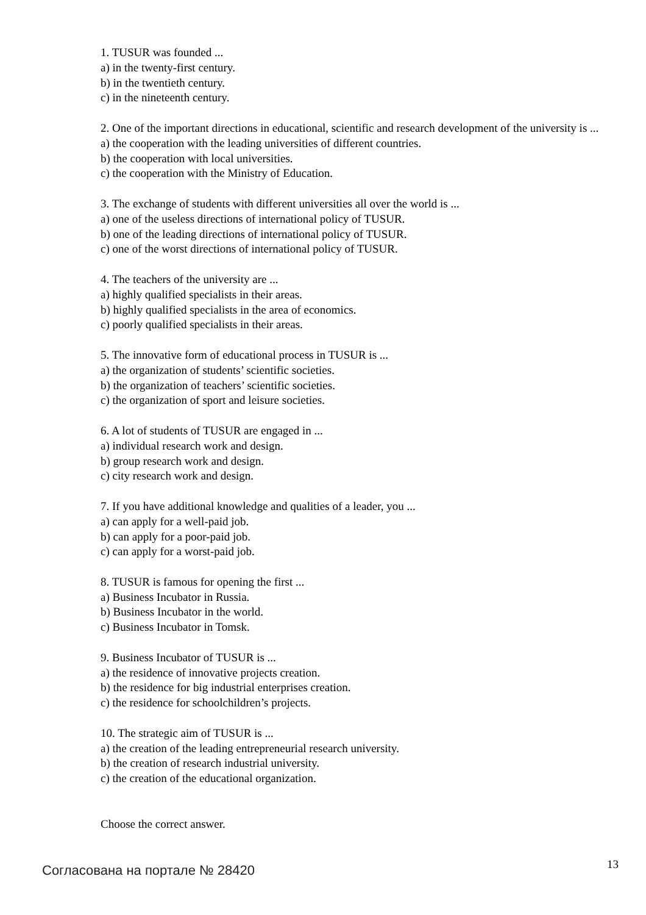1. TUSUR was founded ...
a) in the twenty-first century.
b) in the twentieth century.
c) in the nineteenth century.
2. One of the important directions in educational, scientific and research development of the university is ...
a) the cooperation with the leading universities of different countries.
b) the cooperation with local universities.
c) the cooperation with the Ministry of Education.
3. The exchange of students with different universities all over the world is ...
a) one of the useless directions of international policy of TUSUR.
b) one of the leading directions of international policy of TUSUR.
c) one of the worst directions of international policy of TUSUR.
4. The teachers of the university are ...
a) highly qualified specialists in their areas.
b) highly qualified specialists in the area of economics.
c) poorly qualified specialists in their areas.
5. The innovative form of educational process in TUSUR is ...
a) the organization of students’ scientific societies.
b) the organization of teachers’ scientific societies.
c) the organization of sport and leisure societies.
6. A lot of students of TUSUR are engaged in ...
a) individual research work and design.
b) group research work and design.
c) city research work and design.
7. If you have additional knowledge and qualities of a leader, you ...
a) can apply for a well-paid job.
b) can apply for a poor-paid job.
c) can apply for a worst-paid job.
8. TUSUR is famous for opening the first ...
a) Business Incubator in Russia.
b) Business Incubator in the world.
c) Business Incubator in Tomsk.
9. Business Incubator of TUSUR is ...
a) the residence of innovative projects creation.
b) the residence for big industrial enterprises creation.
c) the residence for schoolchildren’s projects.
10. The strategic aim of TUSUR is ...
a) the creation of the leading entrepreneurial research university.
b) the creation of research industrial university.
c) the creation of the educational organization.
Choose the correct answer.
Согласована на портале № 28420 13